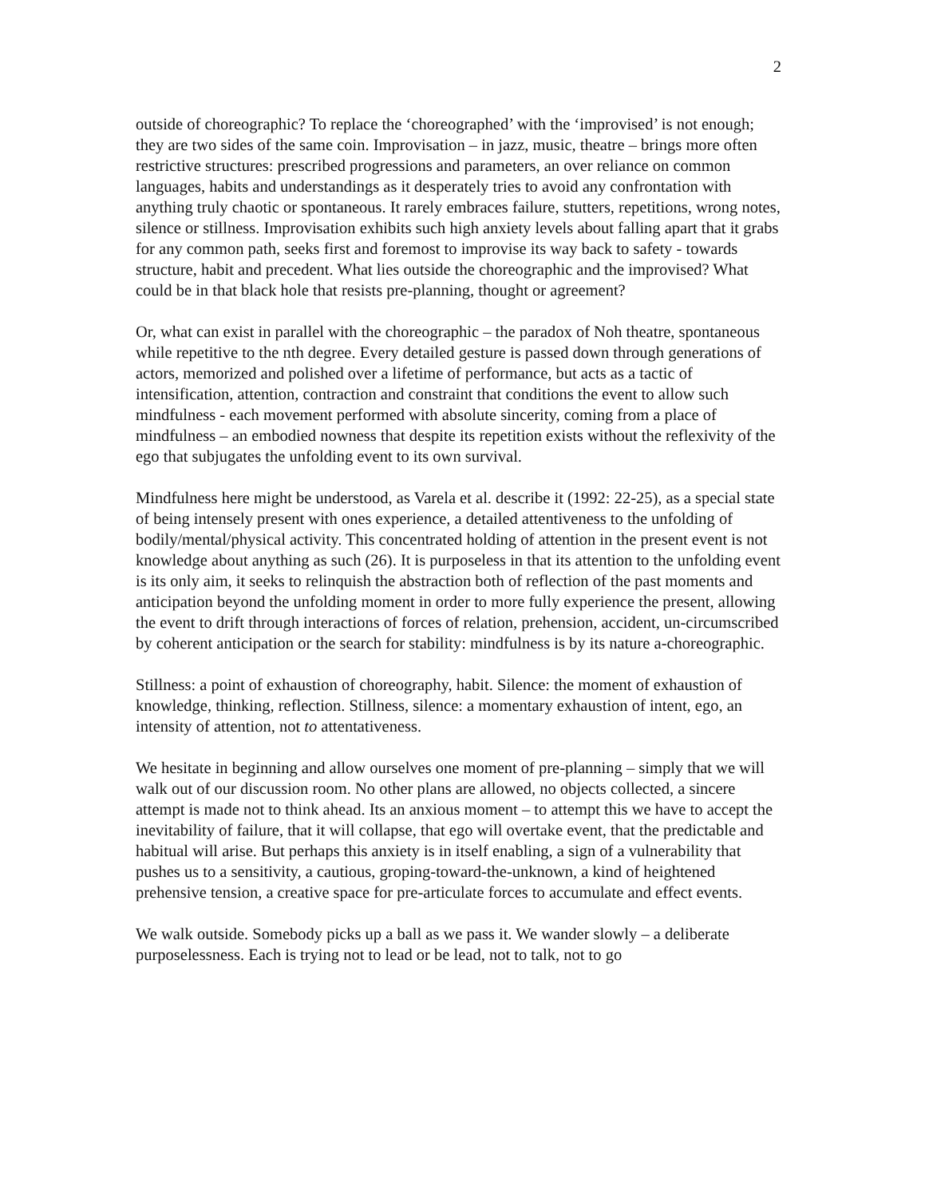2
outside of choreographic? To replace the ‘choreographed’ with the ‘improvised’ is not enough; they are two sides of the same coin. Improvisation – in jazz, music, theatre – brings more often restrictive structures: prescribed progressions and parameters, an over reliance on common languages, habits and understandings as it desperately tries to avoid any confrontation with anything truly chaotic or spontaneous. It rarely embraces failure, stutters, repetitions, wrong notes, silence or stillness. Improvisation exhibits such high anxiety levels about falling apart that it grabs for any common path, seeks first and foremost to improvise its way back to safety - towards structure, habit and precedent. What lies outside the choreographic and the improvised? What could be in that black hole that resists pre-planning, thought or agreement?
Or, what can exist in parallel with the choreographic – the paradox of Noh theatre, spontaneous while repetitive to the nth degree. Every detailed gesture is passed down through generations of actors, memorized and polished over a lifetime of performance, but acts as a tactic of intensification, attention, contraction and constraint that conditions the event to allow such mindfulness - each movement performed with absolute sincerity, coming from a place of mindfulness – an embodied nowness that despite its repetition exists without the reflexivity of the ego that subjugates the unfolding event to its own survival.
Mindfulness here might be understood, as Varela et al. describe it (1992: 22-25), as a special state of being intensely present with ones experience, a detailed attentiveness to the unfolding of bodily/mental/physical activity. This concentrated holding of attention in the present event is not knowledge about anything as such (26). It is purposeless in that its attention to the unfolding event is its only aim, it seeks to relinquish the abstraction both of reflection of the past moments and anticipation beyond the unfolding moment in order to more fully experience the present, allowing the event to drift through interactions of forces of relation, prehension, accident, un-circumscribed by coherent anticipation or the search for stability: mindfulness is by its nature a-choreographic.
Stillness: a point of exhaustion of choreography, habit. Silence: the moment of exhaustion of knowledge, thinking, reflection. Stillness, silence: a momentary exhaustion of intent, ego, an intensity of attention, not to attentativeness.
We hesitate in beginning and allow ourselves one moment of pre-planning – simply that we will walk out of our discussion room. No other plans are allowed, no objects collected, a sincere attempt is made not to think ahead. Its an anxious moment – to attempt this we have to accept the inevitability of failure, that it will collapse, that ego will overtake event, that the predictable and habitual will arise. But perhaps this anxiety is in itself enabling, a sign of a vulnerability that pushes us to a sensitivity, a cautious, groping-toward-the-unknown, a kind of heightened prehensive tension, a creative space for pre-articulate forces to accumulate and effect events.
We walk outside. Somebody picks up a ball as we pass it. We wander slowly – a deliberate purposelessness. Each is trying not to lead or be lead, not to talk, not to go